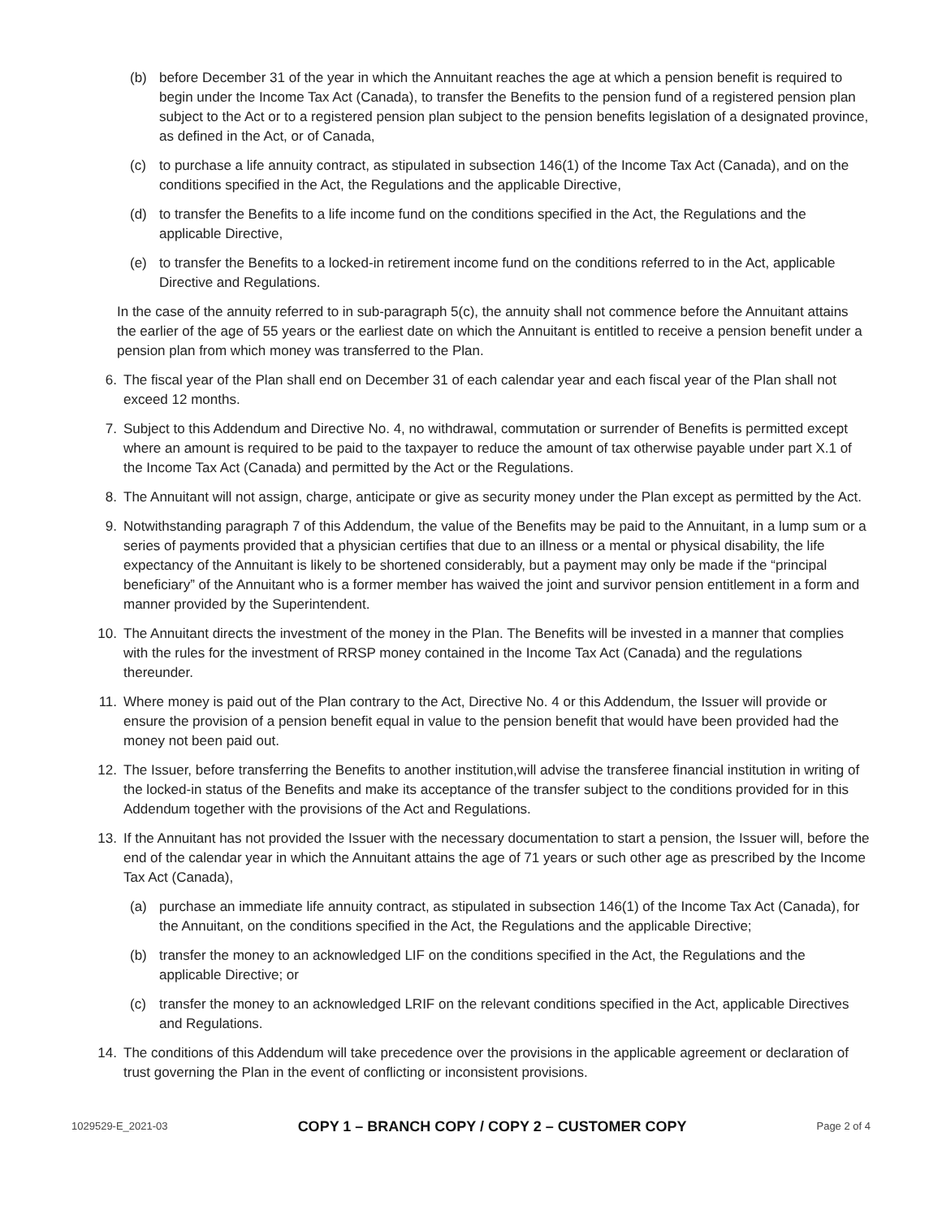(b) before December 31 of the year in which the Annuitant reaches the age at which a pension benefit is required to begin under the Income Tax Act (Canada), to transfer the Benefits to the pension fund of a registered pension plan subject to the Act or to a registered pension plan subject to the pension benefits legislation of a designated province, as defined in the Act, or of Canada,
(c) to purchase a life annuity contract, as stipulated in subsection 146(1) of the Income Tax Act (Canada), and on the conditions specified in the Act, the Regulations and the applicable Directive,
(d) to transfer the Benefits to a life income fund on the conditions specified in the Act, the Regulations and the applicable Directive,
(e) to transfer the Benefits to a locked-in retirement income fund on the conditions referred to in the Act, applicable Directive and Regulations.
In the case of the annuity referred to in sub-paragraph 5(c), the annuity shall not commence before the Annuitant attains the earlier of the age of 55 years or the earliest date on which the Annuitant is entitled to receive a pension benefit under a pension plan from which money was transferred to the Plan.
6. The fiscal year of the Plan shall end on December 31 of each calendar year and each fiscal year of the Plan shall not exceed 12 months.
7. Subject to this Addendum and Directive No. 4, no withdrawal, commutation or surrender of Benefits is permitted except where an amount is required to be paid to the taxpayer to reduce the amount of tax otherwise payable under part X.1 of the Income Tax Act (Canada) and permitted by the Act or the Regulations.
8. The Annuitant will not assign, charge, anticipate or give as security money under the Plan except as permitted by the Act.
9. Notwithstanding paragraph 7 of this Addendum, the value of the Benefits may be paid to the Annuitant, in a lump sum or a series of payments provided that a physician certifies that due to an illness or a mental or physical disability, the life expectancy of the Annuitant is likely to be shortened considerably, but a payment may only be made if the “principal beneficiary” of the Annuitant who is a former member has waived the joint and survivor pension entitlement in a form and manner provided by the Superintendent.
10. The Annuitant directs the investment of the money in the Plan. The Benefits will be invested in a manner that complies with the rules for the investment of RRSP money contained in the Income Tax Act (Canada) and the regulations thereunder.
11. Where money is paid out of the Plan contrary to the Act, Directive No. 4 or this Addendum, the Issuer will provide or ensure the provision of a pension benefit equal in value to the pension benefit that would have been provided had the money not been paid out.
12. The Issuer, before transferring the Benefits to another institution,will advise the transferee financial institution in writing of the locked-in status of the Benefits and make its acceptance of the transfer subject to the conditions provided for in this Addendum together with the provisions of the Act and Regulations.
13. If the Annuitant has not provided the Issuer with the necessary documentation to start a pension, the Issuer will, before the end of the calendar year in which the Annuitant attains the age of 71 years or such other age as prescribed by the Income Tax Act (Canada),
(a) purchase an immediate life annuity contract, as stipulated in subsection 146(1) of the Income Tax Act (Canada), for the Annuitant, on the conditions specified in the Act, the Regulations and the applicable Directive;
(b) transfer the money to an acknowledged LIF on the conditions specified in the Act, the Regulations and the applicable Directive; or
(c) transfer the money to an acknowledged LRIF on the relevant conditions specified in the Act, applicable Directives and Regulations.
14. The conditions of this Addendum will take precedence over the provisions in the applicable agreement or declaration of trust governing the Plan in the event of conflicting or inconsistent provisions.
1029529-E_2021-03 COPY 1 – BRANCH COPY / COPY 2 – CUSTOMER COPY Page 2 of 4